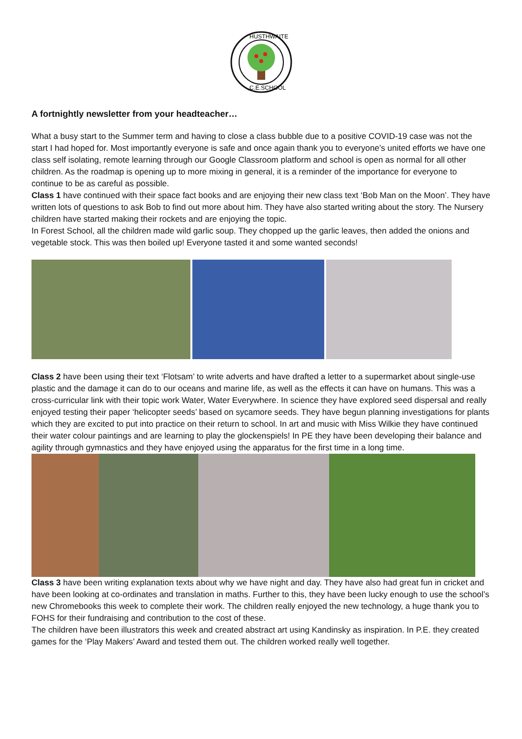HUSTHWAITE
C.E.SCHOOL
A fortnightly newsletter from your headteacher…
What a busy start to the Summer term and having to close a class bubble due to a positive COVID-19 case was not the start I had hoped for. Most importantly everyone is safe and once again thank you to everyone’s united efforts we have one class self isolating, remote learning through our Google Classroom platform and school is open as normal for all other children. As the roadmap is opening up to more mixing in general, it is a reminder of the importance for everyone to continue to be as careful as possible.
Class 1 have continued with their space fact books and are enjoying their new class text ‘Bob Man on the Moon’. They have written lots of questions to ask Bob to find out more about him. They have also started writing about the story. The Nursery children have started making their rockets and are enjoying the topic.
In Forest School, all the children made wild garlic soup. They chopped up the garlic leaves, then added the onions and vegetable stock. This was then boiled up! Everyone tasted it and some wanted seconds!
Class 2 have been using their text ‘Flotsam’ to write adverts and have drafted a letter to a supermarket about single-use plastic and the damage it can do to our oceans and marine life, as well as the effects it can have on humans. This was a cross-curricular link with their topic work Water, Water Everywhere. In science they have explored seed dispersal and really enjoyed testing their paper ‘helicopter seeds’ based on sycamore seeds. They have begun planning investigations for plants which they are excited to put into practice on their return to school. In art and music with Miss Wilkie they have continued their water colour paintings and are learning to play the glockenspiels! In PE they have been developing their balance and agility through gymnastics and they have enjoyed using the apparatus for the first time in a long time.
Class 3 have been writing explanation texts about why we have night and day. They have also had great fun in cricket and have been looking at co-ordinates and translation in maths. Further to this, they have been lucky enough to use the school’s new Chromebooks this week to complete their work. The children really enjoyed the new technology, a huge thank you to FOHS for their fundraising and contribution to the cost of these.
The children have been illustrators this week and created abstract art using Kandinsky as inspiration. In P.E. they created games for the ‘Play Makers’ Award and tested them out. The children worked really well together.